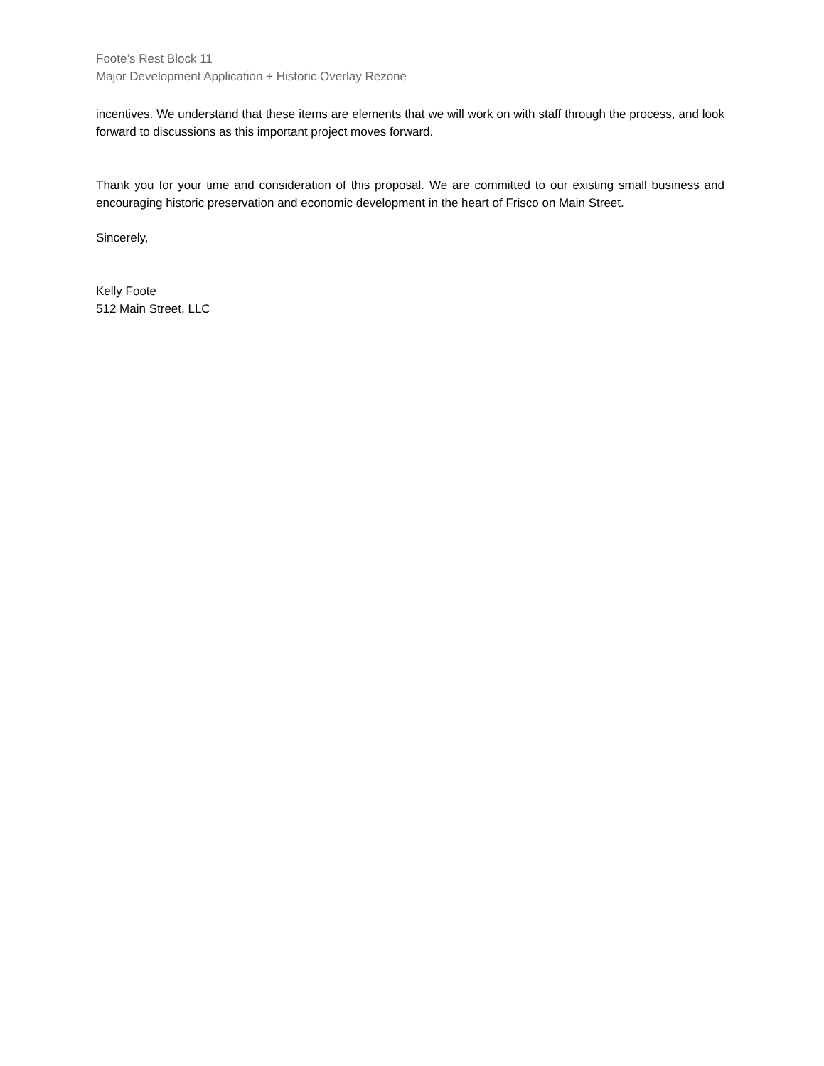Foote’s Rest Block 11
Major Development Application + Historic Overlay Rezone
incentives. We understand that these items are elements that we will work on with staff through the process, and look forward to discussions as this important project moves forward.
Thank you for your time and consideration of this proposal. We are committed to our existing small business and encouraging historic preservation and economic development in the heart of Frisco on Main Street.
Sincerely,
Kelly Foote
512 Main Street, LLC